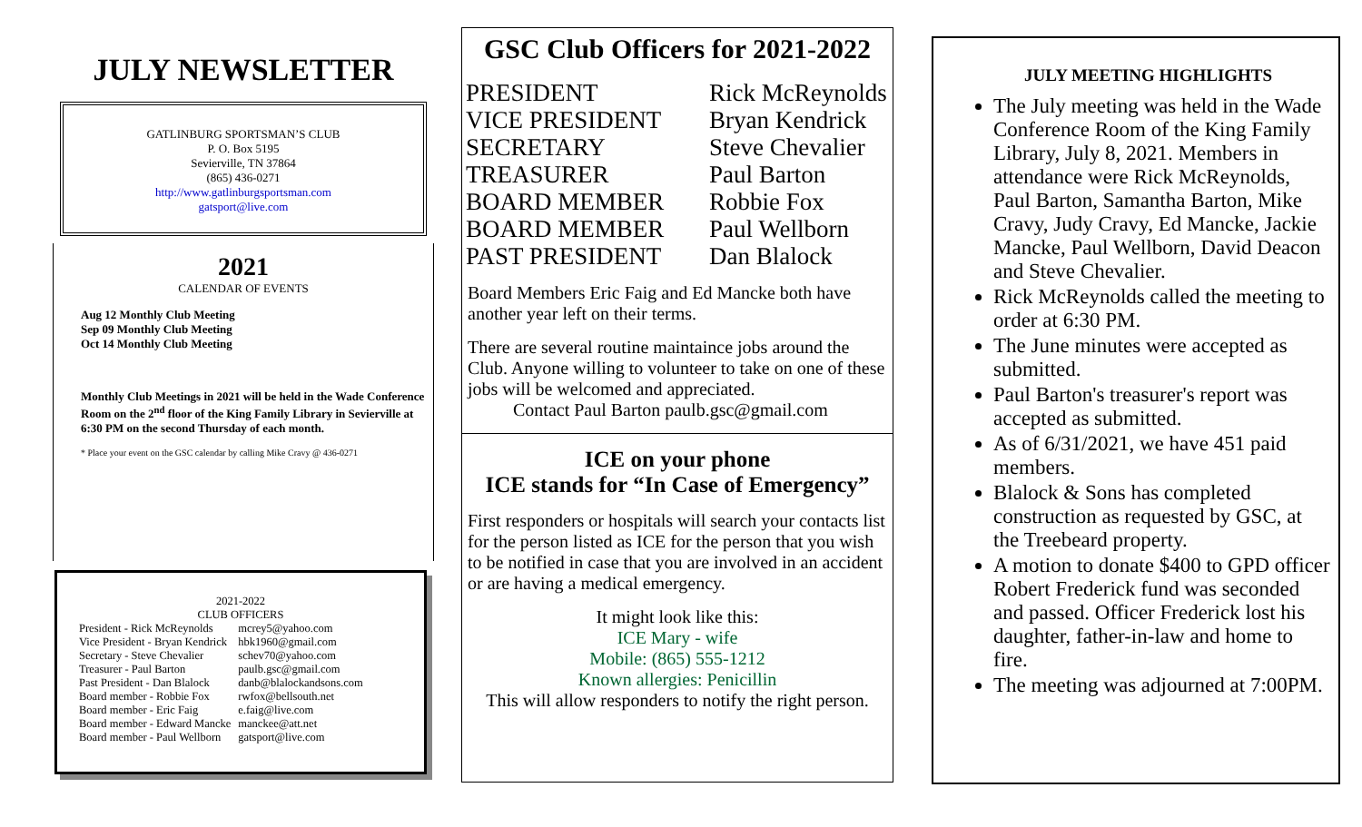JULY NEWSLETTER
GATLINBURG SPORTSMAN’S CLUB
P. O. Box 5195
Sevierville, TN 37864
(865) 436-0271
http://www.gatlinburgsportsman.com
gatsport@live.com
2021
CALENDAR OF EVENTS
Aug 12 Monthly Club Meeting
Sep 09 Monthly Club Meeting
Oct 14 Monthly Club Meeting
Monthly Club Meetings in 2021 will be held in the Wade Conference Room on the 2<sup>nd</sup> floor of the King Family Library in Sevierville at 6:30 PM on the second Thursday of each month.
* Place your event on the GSC calendar by calling Mike Cravy @ 436-0271
2021-2022
CLUB OFFICERS
| President - Rick McReynolds | mcrey5@yahoo.com |
| Vice President - Bryan Kendrick | hbk1960@gmail.com |
| Secretary - Steve Chevalier | schev70@yahoo.com |
| Treasurer - Paul Barton | paulb.gsc@gmail.com |
| Past President - Dan Blalock | danb@blalockandsons.com |
| Board member - Robbie Fox | rwfox@bellsouth.net |
| Board member - Eric Faig | e.faig@live.com |
| Board member - Edward Mancke | manckee@att.net |
| Board member - Paul Wellborn | gatsport@live.com |
GSC Club Officers for 2021-2022
| PRESIDENT | Rick McReynolds |
| VICE PRESIDENT | Bryan Kendrick |
| SECRETARY | Steve Chevalier |
| TREASURER | Paul Barton |
| BOARD MEMBER | Robbie Fox |
| BOARD MEMBER | Paul Wellborn |
| PAST PRESIDENT | Dan Blalock |
Board Members Eric Faig and Ed Mancke both have another year left on their terms.
There are several routine maintaince jobs around the Club. Anyone willing to volunteer to take on one of these jobs will be welcomed and appreciated.
Contact Paul Barton paulb.gsc@gmail.com
ICE on your phone
ICE stands for “In Case of Emergency”
First responders or hospitals will search your contacts list for the person listed as ICE for the person that you wish to be notified in case that you are involved in an accident or are having a medical emergency.
It might look like this:
ICE Mary - wife
Mobile: (865) 555-1212
Known allergies: Penicillin
This will allow responders to notify the right person.
JULY MEETING HIGHLIGHTS
The July meeting was held in the Wade Conference Room of the King Family Library, July 8, 2021. Members in attendance were Rick McReynolds, Paul Barton, Samantha Barton, Mike Cravy, Judy Cravy, Ed Mancke, Jackie Mancke, Paul Wellborn, David Deacon and Steve Chevalier.
Rick McReynolds called the meeting to order at 6:30 PM.
The June minutes were accepted as submitted.
Paul Barton's treasurer's report was accepted as submitted.
As of 6/31/2021, we have 451 paid members.
Blalock & Sons has completed construction as requested by GSC, at the Treebeard property.
A motion to donate $400 to GPD officer Robert Frederick fund was seconded and passed. Officer Frederick lost his daughter, father-in-law and home to fire.
The meeting was adjourned at 7:00PM.